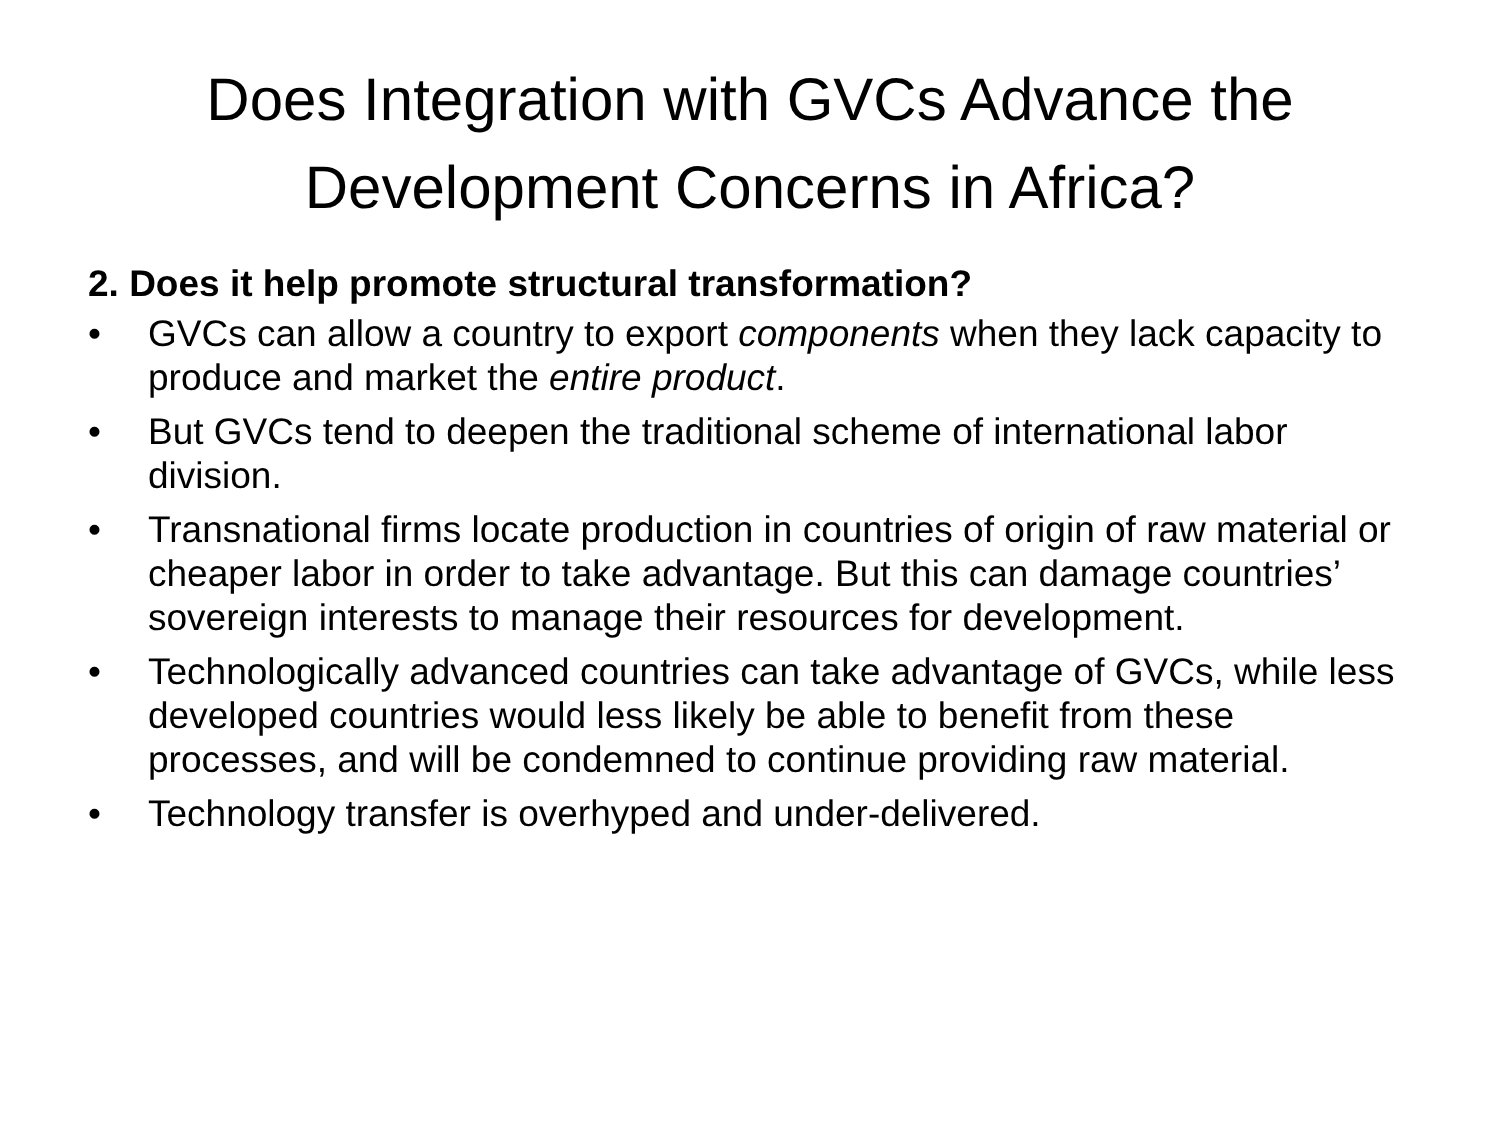Does Integration with GVCs Advance the
Development Concerns in Africa?
2. Does it help promote structural transformation?
• GVCs can allow a country to export components when they lack capacity to produce and market the entire product.
• But GVCs tend to deepen the traditional scheme of international labor division.
• Transnational firms locate production in countries of origin of raw material or cheaper labor in order to take advantage. But this can damage countries’ sovereign interests to manage their resources for development.
• Technologically advanced countries can take advantage of GVCs, while less developed countries would less likely be able to benefit from these processes, and will be condemned to continue providing raw material.
• Technology transfer is overhyped and under-delivered.